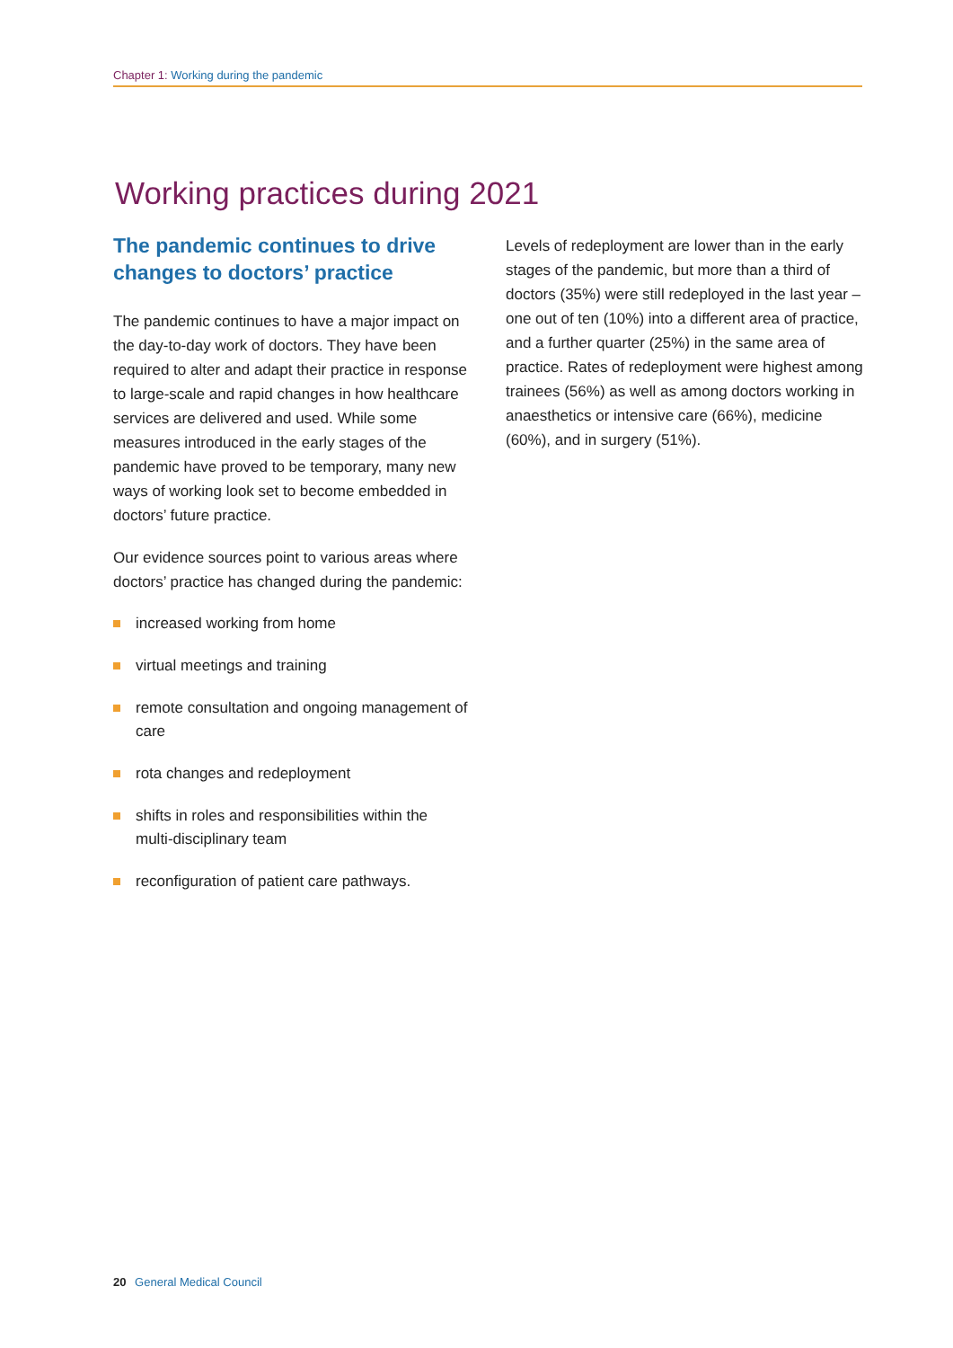Chapter 1: Working during the pandemic
Working practices during 2021
The pandemic continues to drive changes to doctors’ practice
The pandemic continues to have a major impact on the day-to-day work of doctors. They have been required to alter and adapt their practice in response to large-scale and rapid changes in how healthcare services are delivered and used. While some measures introduced in the early stages of the pandemic have proved to be temporary, many new ways of working look set to become embedded in doctors’ future practice.
Our evidence sources point to various areas where doctors’ practice has changed during the pandemic:
increased working from home
virtual meetings and training
remote consultation and ongoing management of care
rota changes and redeployment
shifts in roles and responsibilities within the multi-disciplinary team
reconfiguration of patient care pathways.
Levels of redeployment are lower than in the early stages of the pandemic, but more than a third of doctors (35%) were still redeployed in the last year – one out of ten (10%) into a different area of practice, and a further quarter (25%) in the same area of practice. Rates of redeployment were highest among trainees (56%) as well as among doctors working in anaesthetics or intensive care (66%), medicine (60%), and in surgery (51%).
20 General Medical Council